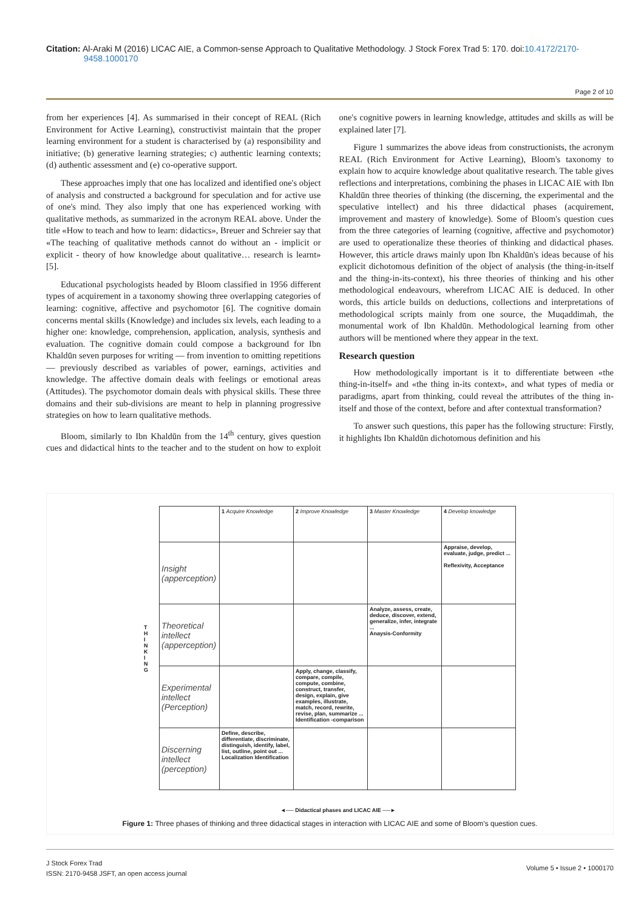Citation: Al-Araki M (2016) LICAC AIE, a Common-sense Approach to Qualitative Methodology. J Stock Forex Trad 5: 170. doi:10.4172/2170-9458.1000170
Page 2 of 10
from her experiences [4]. As summarised in their concept of REAL (Rich Environment for Active Learning), constructivist maintain that the proper learning environment for a student is characterised by (a) responsibility and initiative; (b) generative learning strategies; c) authentic learning contexts; (d) authentic assessment and (e) co-operative support.
These approaches imply that one has localized and identified one's object of analysis and constructed a background for speculation and for active use of one's mind. They also imply that one has experienced working with qualitative methods, as summarized in the acronym REAL above. Under the title «How to teach and how to learn: didactics», Breuer and Schreier say that «The teaching of qualitative methods cannot do without an - implicit or explicit - theory of how knowledge about qualitative… research is learnt» [5].
Educational psychologists headed by Bloom classified in 1956 different types of acquirement in a taxonomy showing three overlapping categories of learning: cognitive, affective and psychomotor [6]. The cognitive domain concerns mental skills (Knowledge) and includes six levels, each leading to a higher one: knowledge, comprehension, application, analysis, synthesis and evaluation. The cognitive domain could compose a background for Ibn Khaldūn seven purposes for writing — from invention to omitting repetitions — previously described as variables of power, earnings, activities and knowledge. The affective domain deals with feelings or emotional areas (Attitudes). The psychomotor domain deals with physical skills. These three domains and their sub-divisions are meant to help in planning progressive strategies on how to learn qualitative methods.
Bloom, similarly to Ibn Khaldūn from the 14<sup>th</sup> century, gives question cues and didactical hints to the teacher and to the student on how to exploit one's cognitive powers in learning knowledge, attitudes and skills as will be explained later [7].
Figure 1 summarizes the above ideas from constructionists, the acronym REAL (Rich Environment for Active Learning), Bloom's taxonomy to explain how to acquire knowledge about qualitative research. The table gives reflections and interpretations, combining the phases in LICAC AIE with Ibn Khaldūn three theories of thinking (the discerning, the experimental and the speculative intellect) and his three didactical phases (acquirement, improvement and mastery of knowledge). Some of Bloom's question cues from the three categories of learning (cognitive, affective and psychomotor) are used to operationalize these theories of thinking and didactical phases. However, this article draws mainly upon Ibn Khaldūn's ideas because of his explicit dichotomous definition of the object of analysis (the thing-in-itself and the thing-in-its-context), his three theories of thinking and his other methodological endeavours, wherefrom LICAC AIE is deduced. In other words, this article builds on deductions, collections and interpretations of methodological scripts mainly from one source, the Muqaddimah, the monumental work of Ibn Khaldūn. Methodological learning from other authors will be mentioned where they appear in the text.
Research question
How methodologically important is it to differentiate between «the thing-in-itself» and «the thing in-its context», and what types of media or paradigms, apart from thinking, could reveal the attributes of the thing in-itself and those of the context, before and after contextual transformation?
To answer such questions, this paper has the following structure: Firstly, it highlights Ibn Khaldūn dichotomous definition and his
| | 1 Acquire Knowledge | 2 Improve Knowledge | 3 Master Knowledge | 4 Develop knowledge |
| Insight (apperception) | | | | Appraise, develop, evaluate, judge, predict ... Reflexivity, Acceptance |
| Theoretical intellect (apperception) | | | Analyze, assess, create, deduce, discover, extend, generalize, infer, integrate ... Anaysis-Conformity | |
| Experimental intellect (Perception) | | Apply, change, classify, compare, compile, compute, combine, construct, transfer, design, explain, give examples, illustrate, match, record, rewrite, revise, plan, summarize ... Identification -comparison | | |
| Discerning intellect (perception) | Define, describe, differentiate, discriminate, distinguish, identify, label, list, outline, point out ... Localization Identification | | | |
T H I N K I N G
◄── Didactical phases and LICAC AIE ──►
Figure 1: Three phases of thinking and three didactical stages in interaction with LICAC AIE and some of Bloom's question cues.
J Stock Forex Trad
ISSN: 2170-9458 JSFT, an open access journal
Volume 5 • Issue 2 • 1000170